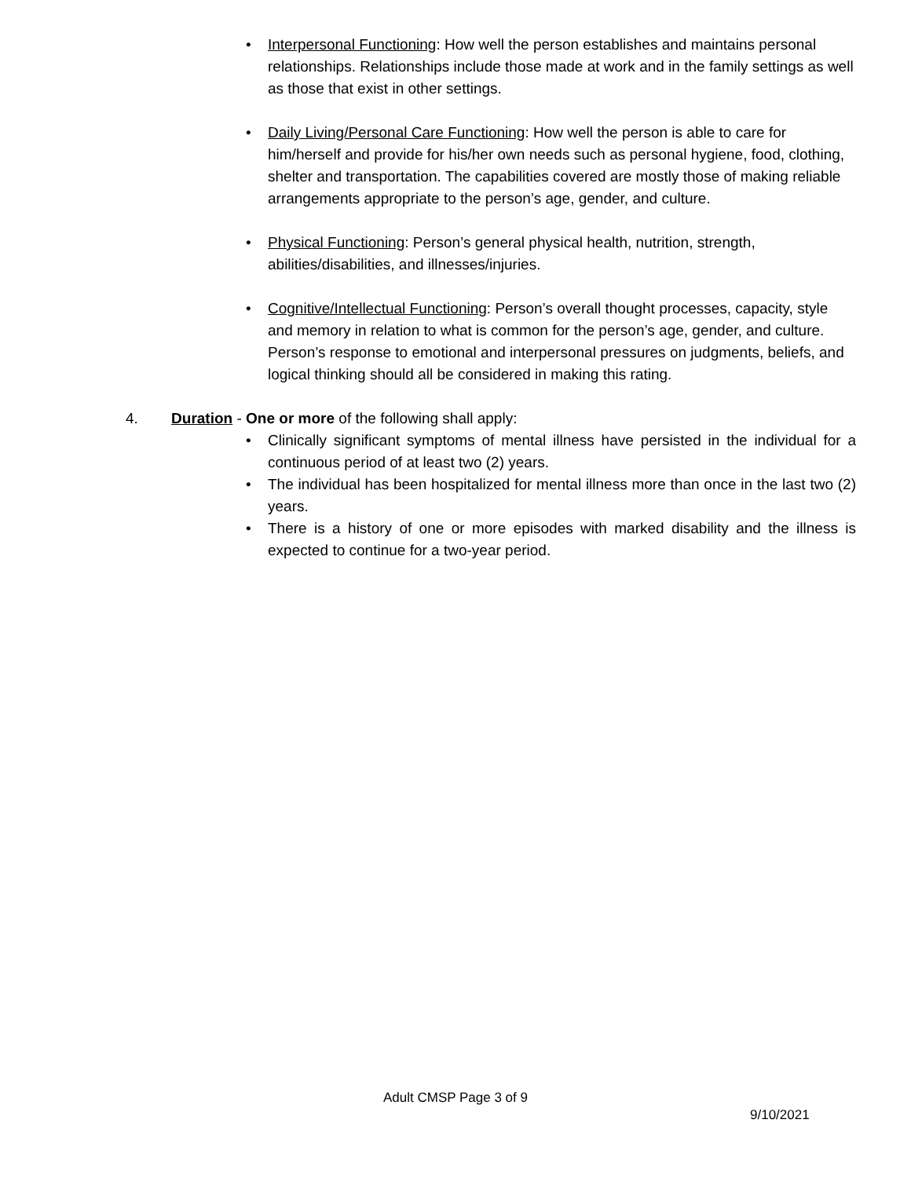• Interpersonal Functioning: How well the person establishes and maintains personal relationships. Relationships include those made at work and in the family settings as well as those that exist in other settings.
• Daily Living/Personal Care Functioning: How well the person is able to care for him/herself and provide for his/her own needs such as personal hygiene, food, clothing, shelter and transportation. The capabilities covered are mostly those of making reliable arrangements appropriate to the person’s age, gender, and culture.
• Physical Functioning: Person’s general physical health, nutrition, strength, abilities/disabilities, and illnesses/injuries.
• Cognitive/Intellectual Functioning: Person’s overall thought processes, capacity, style and memory in relation to what is common for the person’s age, gender, and culture. Person’s response to emotional and interpersonal pressures on judgments, beliefs, and logical thinking should all be considered in making this rating.
4. Duration - One or more of the following shall apply:
• Clinically significant symptoms of mental illness have persisted in the individual for a continuous period of at least two (2) years.
• The individual has been hospitalized for mental illness more than once in the last two (2) years.
• There is a history of one or more episodes with marked disability and the illness is expected to continue for a two-year period.
Adult CMSP Page 3 of 9
9/10/2021